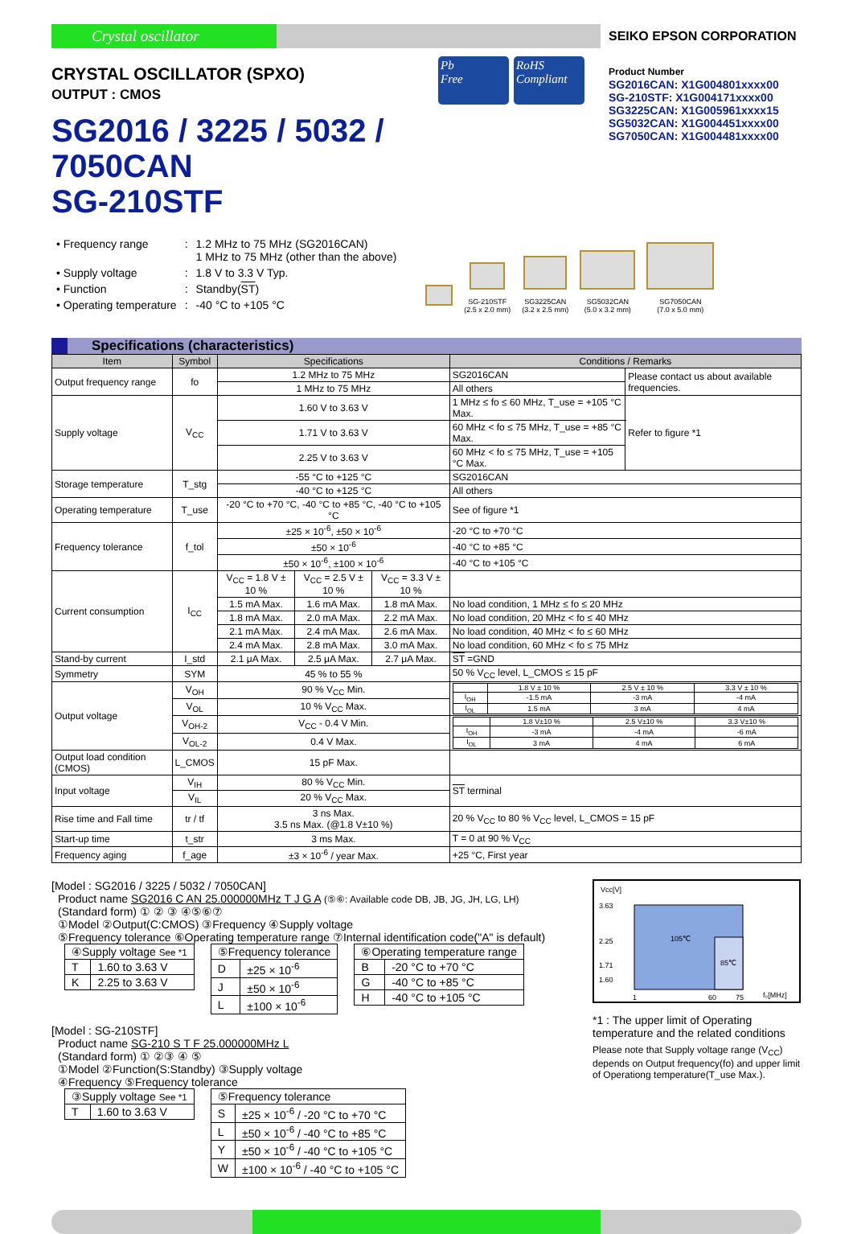Crystal oscillator
SEIKO EPSON CORPORATION
CRYSTAL OSCILLATOR (SPXO)
OUTPUT : CMOS
SG2016 / 3225 / 5032 / 7050CAN
SG-210STF
Pb
Free
RoHS
Compliant
Product Number
SG2016CAN: X1G004801xxxx00
SG-210STF: X1G004171xxxx00
SG3225CAN: X1G005961xxxx15
SG5032CAN: X1G004451xxxx00
SG7050CAN: X1G004481xxxx00
| • Frequency range | : | 1.2 MHz to 75 MHz (SG2016CAN) 1 MHz to 75 MHz (other than the above) |
| • Supply voltage | : | 1.8 V to 3.3 V Typ. |
| • Function | : | Standby( ST ) |
| • Operating temperature | : | -40 °C to +105 °C |
SG-210STF
(2.5 x 2.0 mm)
SG3225CAN
(3.2 x 2.5 mm)
SG5032CAN
(5.0 x 3.2 mm)
SG7050CAN
(7.0 x 5.0 mm)
Specifications (characteristics)
| Item | Symbol | Specifications | | | Conditions / Remarks | | |
| --- | --- | --- | --- | --- | --- | --- | --- |
| Output frequency range | fo | 1.2 MHz to 75 MHz | | | SG2016CAN | Please contact us about available frequencies. | |
| | | 1 MHz to 75 MHz | | | All others | | |
| Supply voltage | V<sub>CC</sub> | 1.60 V to 3.63 V | | | 1 MHz ≤ fo ≤ 60 MHz, T_use = +105 °C Max. | | Refer to figure *1 |
| | | 1.71 V to 3.63 V | | | 60 MHz < fo ≤ 75 MHz, T_use = +85 °C Max. | | |
| | | 2.25 V to 3.63 V | | | 60 MHz < fo ≤ 75 MHz, T_use = +105 °C Max. | | |
| Storage temperature | T_stg | -55 °C to +125 °C | | | SG2016CAN | | |
| | | -40 °C to +125 °C | | | All others | | |
| Operating temperature | T_use | -20 °C to +70 °C, -40 °C to +85 °C, -40 °C to +105 °C | | | See of figure *1 | | |
| Frequency tolerance | f_tol | ±25 × 10<sup>-6</sup>, ±50 × 10<sup>-6</sup> | | | -20 °C to +70 °C | | |
| | | ±50 × 10<sup>-6</sup> | | | -40 °C to +85 °C | | |
| | | ±50 × 10<sup>-6</sup>, ±100 × 10<sup>-6</sup> | | | -40 °C to +105 °C | | |
| Current consumption | I<sub>CC</sub> | V<sub>CC</sub> = 1.8 V ± 10 % | V<sub>CC</sub> = 2.5 V ± 10 % | V<sub>CC</sub> = 3.3 V ± 10 % | | | |
| | | 1.5 mA Max. | 1.6 mA Max. | 1.8 mA Max. | No load condition, 1 MHz ≤ fo ≤ 20 MHz | | |
| | | 1.8 mA Max. | 2.0 mA Max. | 2.2 mA Max. | No load condition, 20 MHz < fo ≤ 40 MHz | | |
| | | 2.1 mA Max. | 2.4 mA Max. | 2.6 mA Max. | No load condition, 40 MHz < fo ≤ 60 MHz | | |
| | | 2.4 mA Max. | 2.8 mA Max. | 3.0 mA Max. | No load condition, 60 MHz < fo ≤ 75 MHz | | |
| Stand-by current | I_std | 2.1 μA Max. | 2.5 μA Max. | 2.7 μA Max. | ST =GND | | |
| Symmetry | SYM | 45 % to 55 % | | | 50 % V<sub>CC</sub> level, L_CMOS ≤ 15 pF | | |
| Output voltage | V<sub>OH</sub> | 90 % V<sub>CC</sub> Min. | | | / / 1.8 V ± 10 % / 2.5 V ± 10 % / 3.3 V ± 10 % / / I<sub>OH</sub> / -1.5 mA / -3 mA / -4 mA / / I<sub>OL</sub> / 1.5 mA / 3 mA / 4 mA / | | |
| | V<sub>OL</sub> | 10 % V<sub>CC</sub> Max. | | | | | |
| | V<sub>OH-2</sub> | V<sub>CC</sub> - 0.4 V Min. | | | / / 1.8 V±10 % / 2.5 V±10 % / 3.3 V±10 % / / I<sub>OH</sub> / -3 mA / -4 mA / -6 mA / / I<sub>OL</sub> / 3 mA / 4 mA / 6 mA / | | |
| | V<sub>OL-2</sub> | 0.4 V Max. | | | | | |
| Output load condition (CMOS) | L_CMOS | 15 pF Max. | | | | | |
| Input voltage | V<sub>IH</sub> | 80 % V<sub>CC</sub> Min. | | | ST terminal | | |
| | V<sub>IL</sub> | 20 % V<sub>CC</sub> Max. | | | | | |
| Rise time and Fall time | tr / tf | 3 ns Max. 3.5 ns Max. (@1.8 V±10 %) | | | 20 % V<sub>CC</sub> to 80 % V<sub>CC</sub> level, L_CMOS = 15 pF | | |
| Start-up time | t_str | 3 ms Max. | | | T = 0 at 90 % V<sub>CC</sub> | | |
| Frequency aging | f_age | ±3 × 10<sup>-6</sup> / year Max. | | | +25 °C, First year | | |
[Model : SG2016 / 3225 / 5032 / 7050CAN]
Product name SG2016 C AN 25.000000MHz T J G A (⑤⑥: Available code DB, JB, JG, JH, LG, LH)
(Standard form) ① ② ③ ④⑤⑥⑦
①Model ②Output(C:CMOS) ③Frequency ④Supply voltage
⑤Frequency tolerance ⑥Operating temperature range ⑦Internal identification code("A" is default)
| ④Supply voltage See *1 | |
| T | 1.60 to 3.63 V |
| K | 2.25 to 3.63 V |
| ⑤Frequency tolerance | |
| D | ±25 × 10<sup>-6</sup> |
| J | ±50 × 10<sup>-6</sup> |
| L | ±100 × 10<sup>-6</sup> |
| ⑥Operating temperature range | |
| B | -20 °C to +70 °C |
| G | -40 °C to +85 °C |
| H | -40 °C to +105 °C |
[Model : SG-210STF]
Product name SG-210 S T F 25.000000MHz L
(Standard form) ① ②③ ④ ⑤
①Model ②Function(S:Standby) ③Supply voltage
④Frequency ⑤Frequency tolerance
| ③Supply voltage See *1 | |
| T | 1.60 to 3.63 V |
| ⑤Frequency tolerance | |
| S | ±25 × 10<sup>-6</sup> / -20 °C to +70 °C |
| L | ±50 × 10<sup>-6</sup> / -40 °C to +85 °C |
| Y | ±50 × 10<sup>-6</sup> / -40 °C to +105 °C |
| W | ±100 × 10<sup>-6</sup> / -40 °C to +105 °C |
Vcc[V]
105℃
85℃
3.63
2.25
1.71
1.60
1
60
75
f₀[MHz]
*1 : The upper limit of Operating temperature and the related conditions
Please note that Supply voltage range (V<sub>CC</sub>) depends on Output frequency(fo) and upper limit of Operationg temperature(T_use Max.).